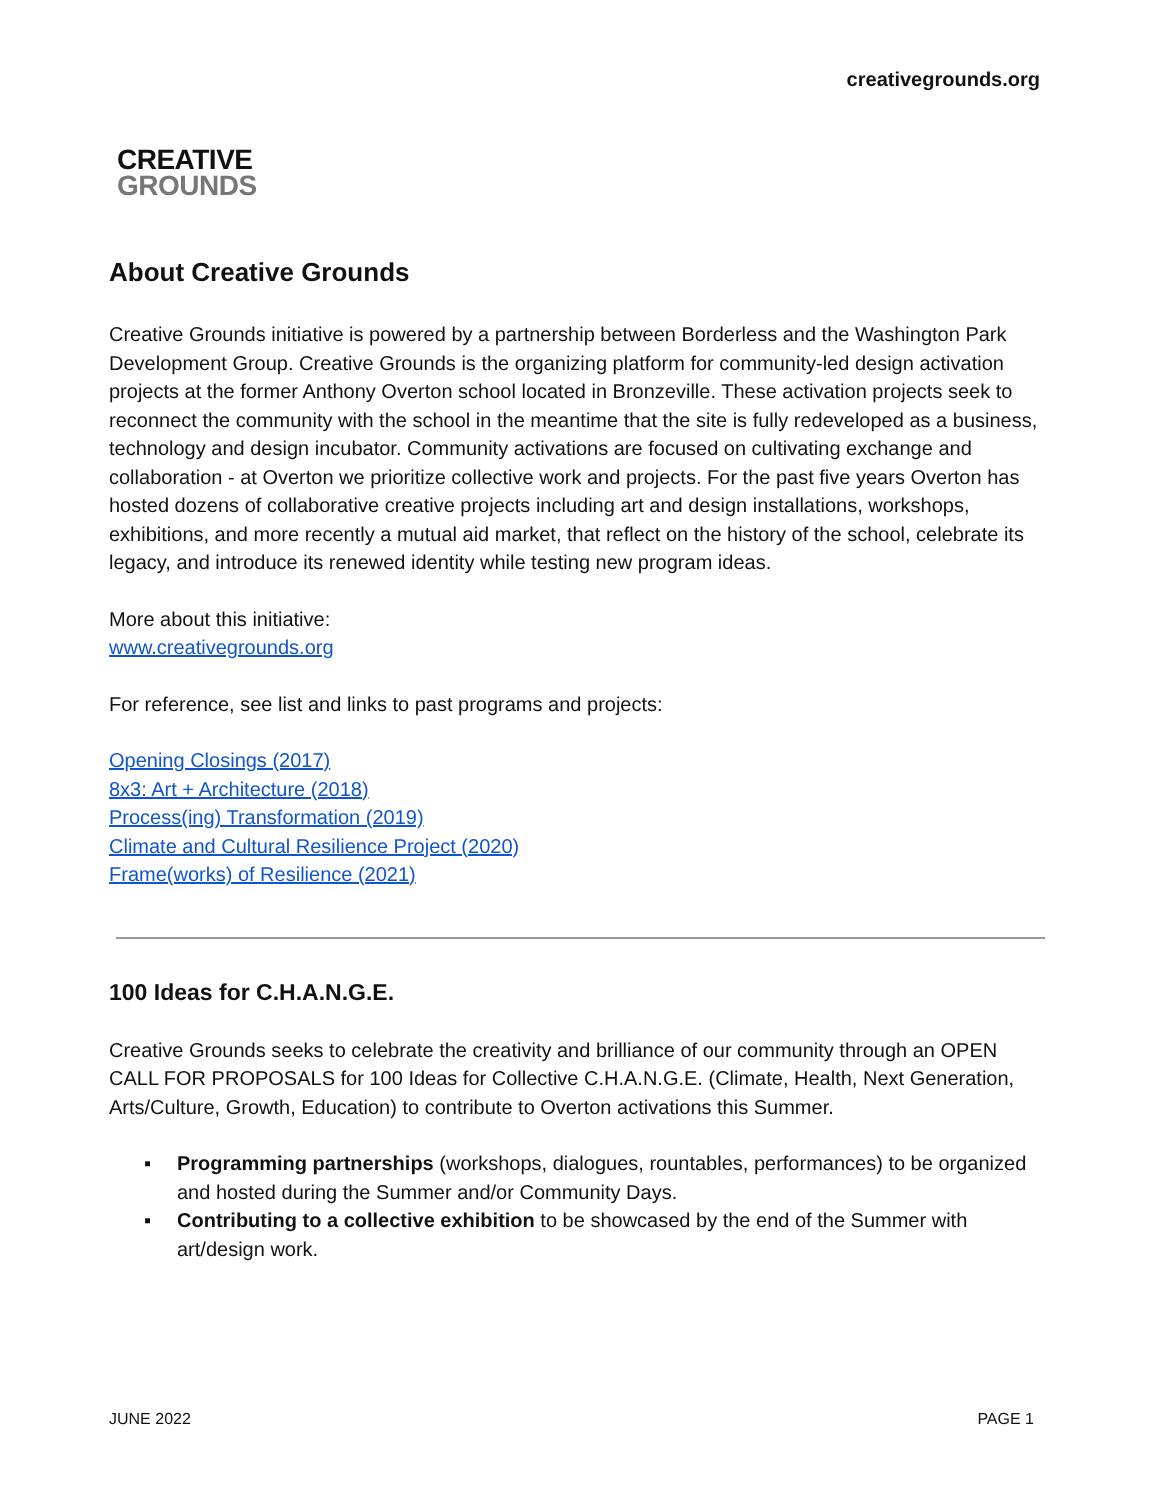creativegrounds.org
CREATIVE
GROUNDS
About Creative Grounds
Creative Grounds initiative is powered by a partnership between Borderless and the Washington Park Development Group. Creative Grounds is the organizing platform for community-led design activation projects at the former Anthony Overton school located in Bronzeville. These activation projects seek to reconnect the community with the school in the meantime that the site is fully redeveloped as a business, technology and design incubator. Community activations are focused on cultivating exchange and collaboration - at Overton we prioritize collective work and projects. For the past five years Overton has hosted dozens of collaborative creative projects including art and design installations, workshops, exhibitions, and more recently a mutual aid market, that reflect on the history of the school, celebrate its legacy, and introduce its renewed identity while testing new program ideas.
More about this initiative:
www.creativegrounds.org
For reference, see list and links to past programs and projects:
Opening Closings (2017)
8x3: Art + Architecture (2018)
Process(ing) Transformation (2019)
Climate and Cultural Resilience Project (2020)
Frame(works) of Resilience (2021)
100 Ideas for C.H.A.N.G.E.
Creative Grounds seeks to celebrate the creativity and brilliance of our community through an OPEN CALL FOR PROPOSALS for 100 Ideas for Collective C.H.A.N.G.E. (Climate, Health, Next Generation, Arts/Culture, Growth, Education) to contribute to Overton activations this Summer.
▪ Programming partnerships (workshops, dialogues, rountables, performances) to be organized and hosted during the Summer and/or Community Days.
▪ Contributing to a collective exhibition to be showcased by the end of the Summer with art/design work.
JUNE 2022 PAGE 1